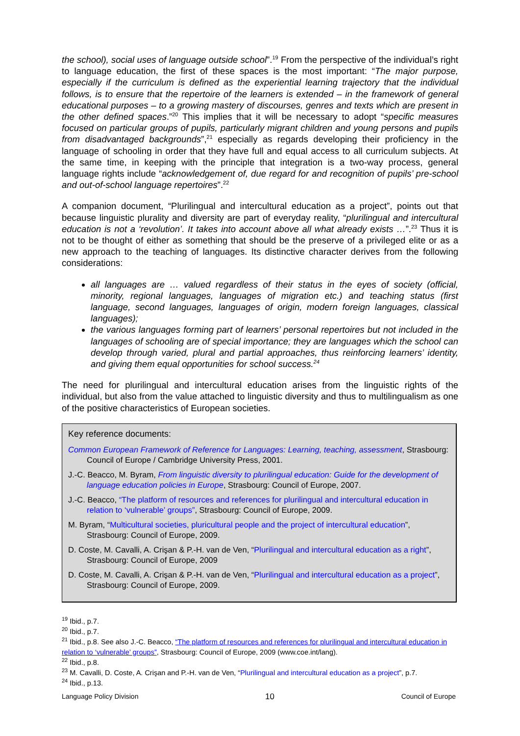the school), social uses of language outside school”.<sup>19</sup> From the perspective of the individual’s right to language education, the first of these spaces is the most important: “The major purpose, especially if the curriculum is defined as the experiential learning trajectory that the individual follows, is to ensure that the repertoire of the learners is extended – in the framework of general educational purposes – to a growing mastery of discourses, genres and texts which are present in the other defined spaces.”<sup>20</sup> This implies that it will be necessary to adopt “specific measures focused on particular groups of pupils, particularly migrant children and young persons and pupils from disadvantaged backgrounds”,<sup>21</sup> especially as regards developing their proficiency in the language of schooling in order that they have full and equal access to all curriculum subjects. At the same time, in keeping with the principle that integration is a two-way process, general language rights include “acknowledgement of, due regard for and recognition of pupils’ pre-school and out-of-school language repertoires”.<sup>22</sup>
A companion document, “Plurilingual and intercultural education as a project”, points out that because linguistic plurality and diversity are part of everyday reality, “plurilingual and intercultural education is not a ‘revolution’. It takes into account above all what already exists …”.<sup>23</sup> Thus it is not to be thought of either as something that should be the preserve of a privileged elite or as a new approach to the teaching of languages. Its distinctive character derives from the following considerations:
all languages are … valued regardless of their status in the eyes of society (official, minority, regional languages, languages of migration etc.) and teaching status (first language, second languages, languages of origin, modern foreign languages, classical languages);
the various languages forming part of learners’ personal repertoires but not included in the languages of schooling are of special importance; they are languages which the school can develop through varied, plural and partial approaches, thus reinforcing learners’ identity, and giving them equal opportunities for school success.<sup>24</sup>
The need for plurilingual and intercultural education arises from the linguistic rights of the individual, but also from the value attached to linguistic diversity and thus to multilingualism as one of the positive characteristics of European societies.
Key reference documents:
Common European Framework of Reference for Languages: Learning, teaching, assessment, Strasbourg: Council of Europe / Cambridge University Press, 2001.
J.-C. Beacco, M. Byram, From linguistic diversity to plurilingual education: Guide for the development of language education policies in Europe, Strasbourg: Council of Europe, 2007.
J.-C. Beacco, “The platform of resources and references for plurilingual and intercultural education in relation to ‘vulnerable’ groups”, Strasbourg: Council of Europe, 2009.
M. Byram, “Multicultural societies, pluricultural people and the project of intercultural education”, Strasbourg: Council of Europe, 2009.
D. Coste, M. Cavalli, A. Crişan & P.-H. van de Ven, “Plurilingual and intercultural education as a right”, Strasbourg: Council of Europe, 2009
D. Coste, M. Cavalli, A. Crişan & P.-H. van de Ven, “Plurilingual and intercultural education as a project”, Strasbourg: Council of Europe, 2009.
<sup>19</sup> Ibid., p.7.
<sup>20</sup> Ibid., p.7.
<sup>21</sup> Ibid., p.8. See also J.-C. Beacco, “The platform of resources and references for plurilingual and intercultural education in relation to ‘vulnerable’ groups”, Strasbourg: Council of Europe, 2009 (www.coe.int/lang).
<sup>22</sup> Ibid., p.8.
<sup>23</sup> M. Cavalli, D. Coste, A. Crişan and P.-H. van de Ven, “Plurilingual and intercultural education as a project”, p.7.
<sup>24</sup> Ibid., p.13.
Language Policy Division 10 Council of Europe